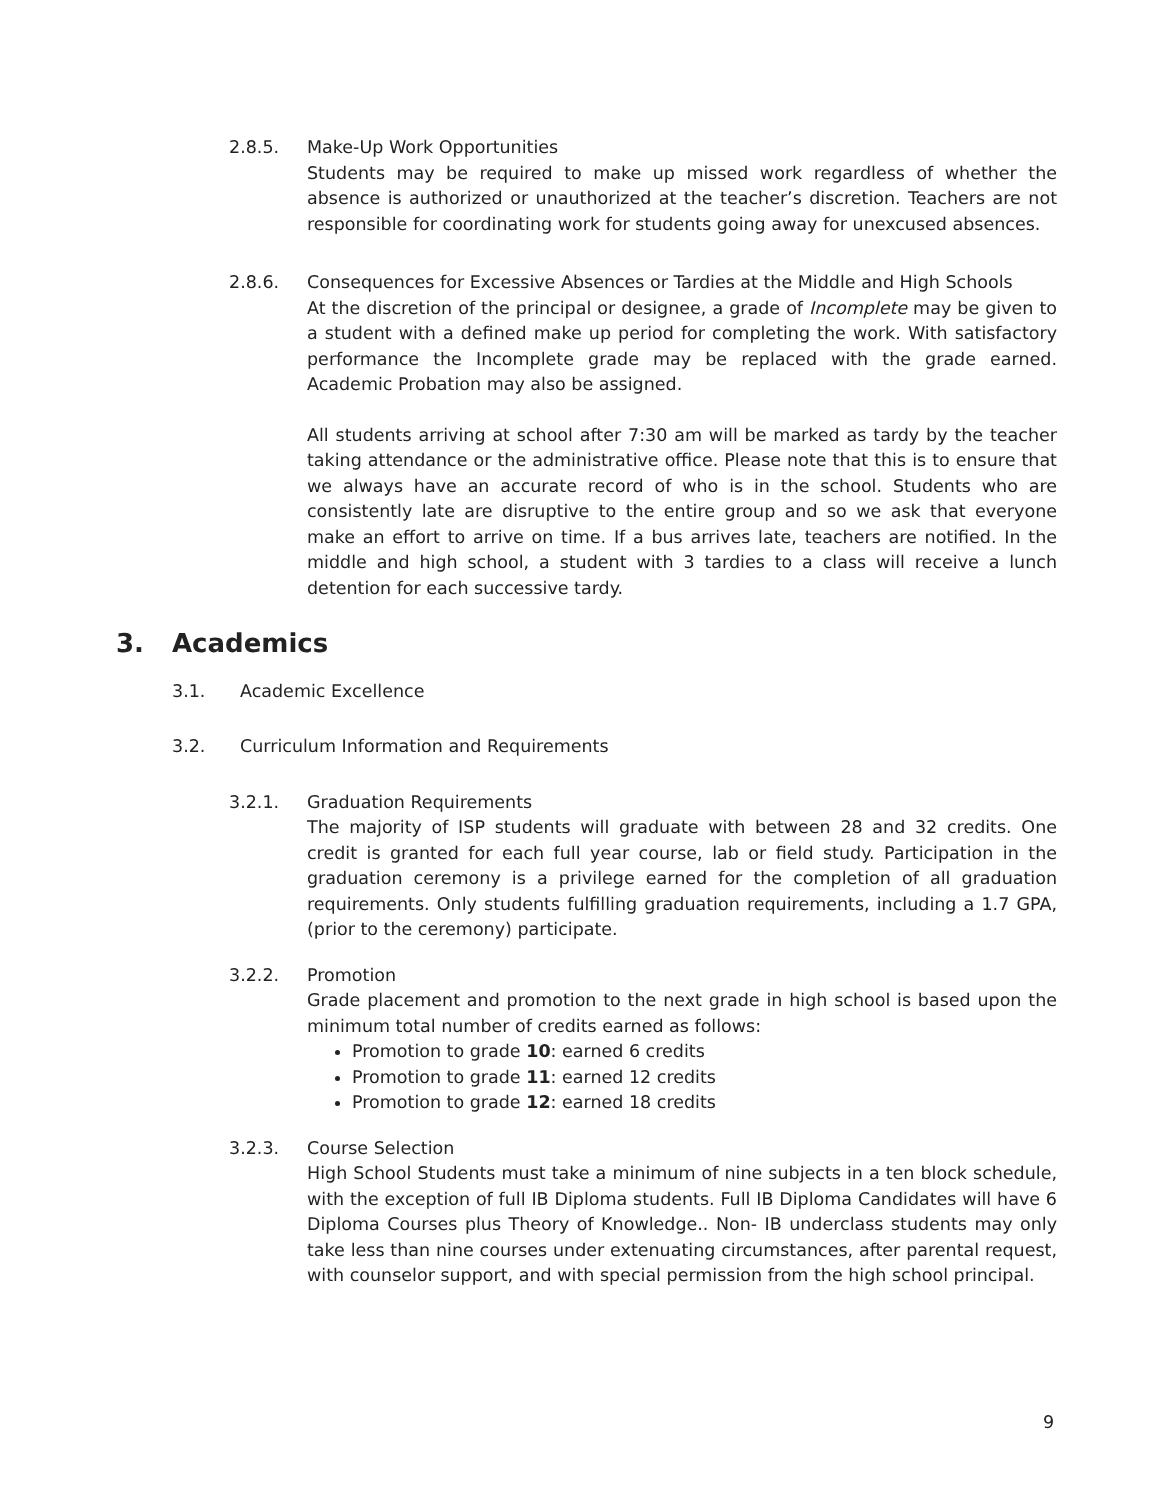2.8.5. Make-Up Work Opportunities
Students may be required to make up missed work regardless of whether the absence is authorized or unauthorized at the teacher’s discretion. Teachers are not responsible for coordinating work for students going away for unexcused absences.
2.8.6. Consequences for Excessive Absences or Tardies at the Middle and High Schools
At the discretion of the principal or designee, a grade of Incomplete may be given to a student with a defined make up period for completing the work. With satisfactory performance the Incomplete grade may be replaced with the grade earned. Academic Probation may also be assigned.
All students arriving at school after 7:30 am will be marked as tardy by the teacher taking attendance or the administrative office. Please note that this is to ensure that we always have an accurate record of who is in the school. Students who are consistently late are disruptive to the entire group and so we ask that everyone make an effort to arrive on time. If a bus arrives late, teachers are notified. In the middle and high school, a student with 3 tardies to a class will receive a lunch detention for each successive tardy.
3. Academics
3.1. Academic Excellence
3.2. Curriculum Information and Requirements
3.2.1. Graduation Requirements
The majority of ISP students will graduate with between 28 and 32 credits. One credit is granted for each full year course, lab or field study. Participation in the graduation ceremony is a privilege earned for the completion of all graduation requirements. Only students fulfilling graduation requirements, including a 1.7 GPA,(prior to the ceremony) participate.
3.2.2. Promotion
Grade placement and promotion to the next grade in high school is based upon the minimum total number of credits earned as follows:
Promotion to grade 10: earned 6 credits
Promotion to grade 11: earned 12 credits
Promotion to grade 12: earned 18 credits
3.2.3. Course Selection
High School Students must take a minimum of nine subjects in a ten block schedule, with the exception of full IB Diploma students. Full IB Diploma Candidates will have 6 Diploma Courses plus Theory of Knowledge.. Non- IB underclass students may only take less than nine courses under extenuating circumstances, after parental request, with counselor support, and with special permission from the high school principal.
9